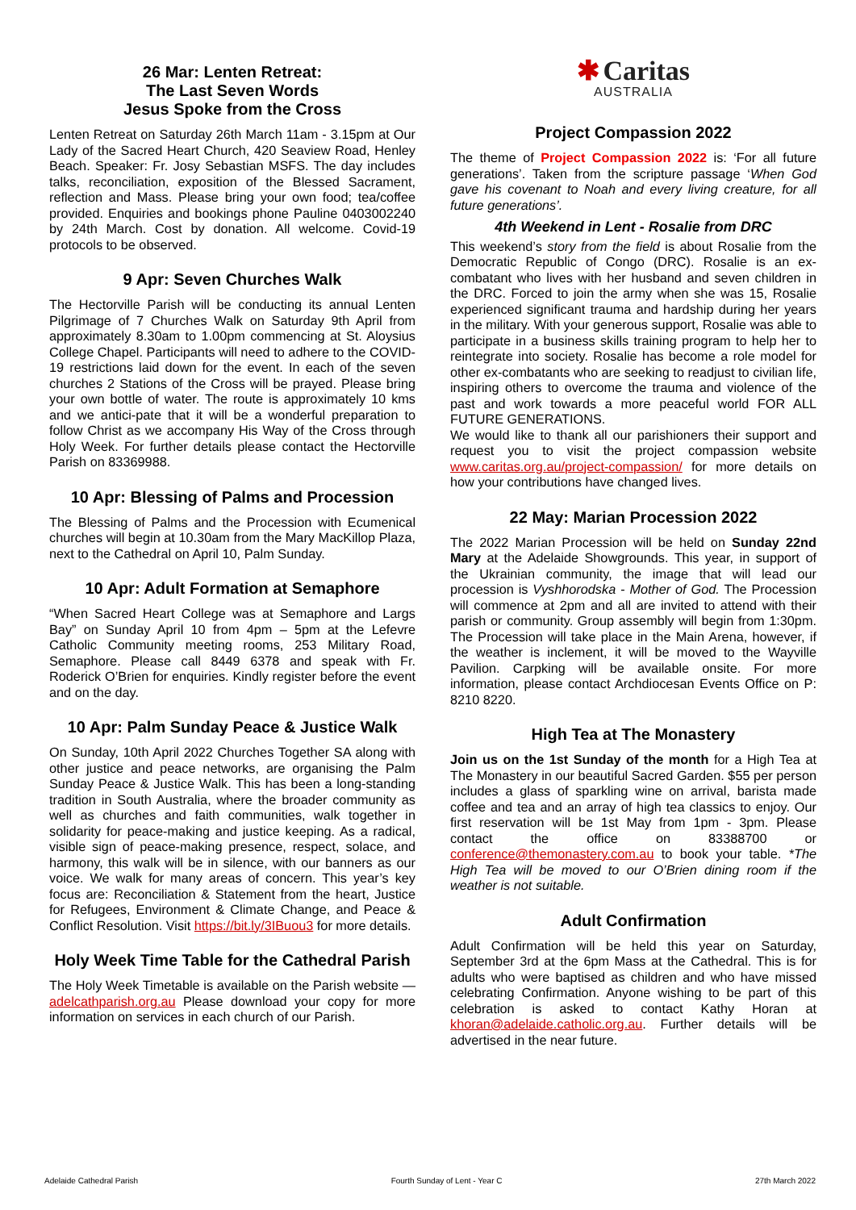26 Mar: Lenten Retreat:
The Last Seven Words
Jesus Spoke from the Cross
Lenten Retreat on Saturday 26th March 11am - 3.15pm at Our Lady of the Sacred Heart Church, 420 Seaview Road, Henley Beach. Speaker: Fr. Josy Sebastian MSFS. The day includes talks, reconciliation, exposition of the Blessed Sacrament, reflection and Mass. Please bring your own food; tea/coffee provided. Enquiries and bookings phone Pauline 0403002240 by 24th March. Cost by donation. All welcome. Covid-19 protocols to be observed.
9 Apr: Seven Churches Walk
The Hectorville Parish will be conducting its annual Lenten Pilgrimage of 7 Churches Walk on Saturday 9th April from approximately 8.30am to 1.00pm commencing at St. Aloysius College Chapel. Participants will need to adhere to the COVID-19 restrictions laid down for the event. In each of the seven churches 2 Stations of the Cross will be prayed. Please bring your own bottle of water. The route is approximately 10 kms and we antici-pate that it will be a wonderful preparation to follow Christ as we accompany His Way of the Cross through Holy Week. For further details please contact the Hectorville Parish on 83369988.
10 Apr: Blessing of Palms and Procession
The Blessing of Palms and the Procession with Ecumenical churches will begin at 10.30am from the Mary MacKillop Plaza, next to the Cathedral on April 10, Palm Sunday.
10 Apr: Adult Formation at Semaphore
“When Sacred Heart College was at Semaphore and Largs Bay” on Sunday April 10 from 4pm – 5pm at the Lefevre Catholic Community meeting rooms, 253 Military Road, Semaphore. Please call 8449 6378 and speak with Fr. Roderick O’Brien for enquiries. Kindly register before the event and on the day.
10 Apr: Palm Sunday Peace & Justice Walk
On Sunday, 10th April 2022 Churches Together SA along with other justice and peace networks, are organising the Palm Sunday Peace & Justice Walk. This has been a long-standing tradition in South Australia, where the broader community as well as churches and faith communities, walk together in solidarity for peace-making and justice keeping. As a radical, visible sign of peace-making presence, respect, solace, and harmony, this walk will be in silence, with our banners as our voice. We walk for many areas of concern. This year’s key focus are: Reconciliation & Statement from the heart, Justice for Refugees, Environment & Climate Change, and Peace & Conflict Resolution. Visit https://bit.ly/3IBuou3 for more details.
Holy Week Time Table for the Cathedral Parish
The Holy Week Timetable is available on the Parish website — adelcathparish.org.au Please download your copy for more information on services in each church of our Parish.
✱ Caritas
AUSTRALIA
Project Compassion 2022
The theme of Project Compassion 2022 is: ‘For all future generations’. Taken from the scripture passage ‘When God gave his covenant to Noah and every living creature, for all future generations’.
4th Weekend in Lent - Rosalie from DRC
This weekend’s story from the field is about Rosalie from the Democratic Republic of Congo (DRC). Rosalie is an ex-combatant who lives with her husband and seven children in the DRC. Forced to join the army when she was 15, Rosalie experienced significant trauma and hardship during her years in the military. With your generous support, Rosalie was able to participate in a business skills training program to help her to reintegrate into society. Rosalie has become a role model for other ex-combatants who are seeking to readjust to civilian life, inspiring others to overcome the trauma and violence of the past and work towards a more peaceful world FOR ALL FUTURE GENERATIONS.
We would like to thank all our parishioners their support and request you to visit the project compassion website www.caritas.org.au/project-compassion/ for more details on how your contributions have changed lives.
22 May: Marian Procession 2022
The 2022 Marian Procession will be held on Sunday 22nd Mary at the Adelaide Showgrounds. This year, in support of the Ukrainian community, the image that will lead our procession is Vyshhorodska - Mother of God. The Procession will commence at 2pm and all are invited to attend with their parish or community. Group assembly will begin from 1:30pm. The Procession will take place in the Main Arena, however, if the weather is inclement, it will be moved to the Wayville Pavilion. Carpking will be available onsite. For more information, please contact Archdiocesan Events Office on P: 8210 8220.
High Tea at The Monastery
Join us on the 1st Sunday of the month for a High Tea at The Monastery in our beautiful Sacred Garden. $55 per person includes a glass of sparkling wine on arrival, barista made coffee and tea and an array of high tea classics to enjoy. Our first reservation will be 1st May from 1pm - 3pm. Please contact the office on 83388700 or conference@themonastery.com.au to book your table. *The High Tea will be moved to our O’Brien dining room if the weather is not suitable.
Adult Confirmation
Adult Confirmation will be held this year on Saturday, September 3rd at the 6pm Mass at the Cathedral. This is for adults who were baptised as children and who have missed celebrating Confirmation. Anyone wishing to be part of this celebration is asked to contact Kathy Horan at khoran@adelaide.catholic.org.au. Further details will be advertised in the near future.
Adelaide Cathedral Parish Fourth Sunday of Lent - Year C 27th March 2022